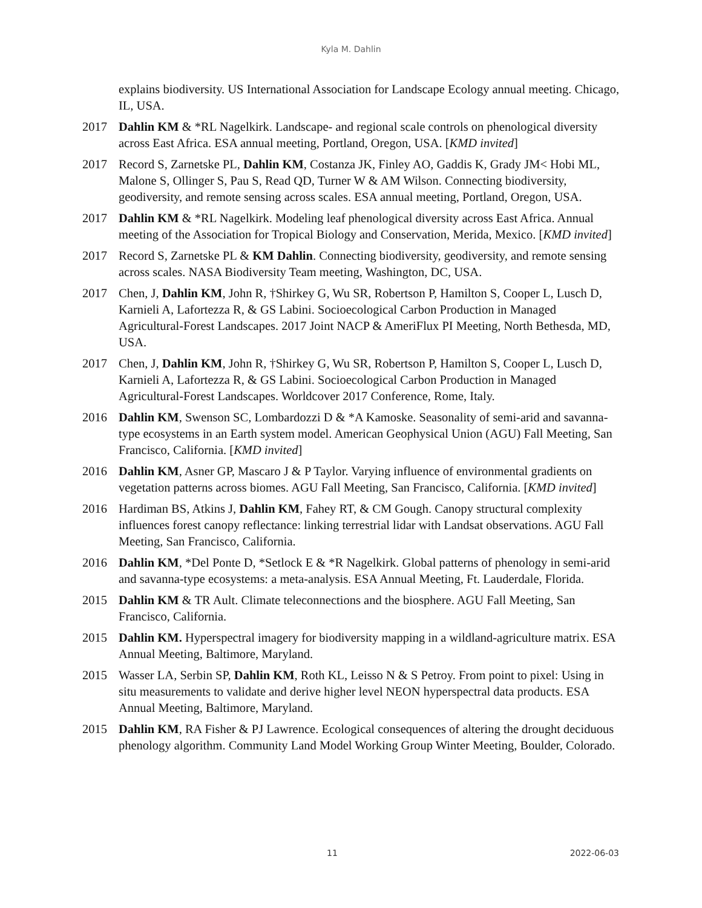Kyla M. Dahlin
explains biodiversity. US International Association for Landscape Ecology annual meeting. Chicago, IL, USA.
2017 Dahlin KM & *RL Nagelkirk. Landscape- and regional scale controls on phenological diversity across East Africa. ESA annual meeting, Portland, Oregon, USA. [KMD invited]
2017 Record S, Zarnetske PL, Dahlin KM, Costanza JK, Finley AO, Gaddis K, Grady JM< Hobi ML, Malone S, Ollinger S, Pau S, Read QD, Turner W & AM Wilson. Connecting biodiversity, geodiversity, and remote sensing across scales. ESA annual meeting, Portland, Oregon, USA.
2017 Dahlin KM & *RL Nagelkirk. Modeling leaf phenological diversity across East Africa. Annual meeting of the Association for Tropical Biology and Conservation, Merida, Mexico. [KMD invited]
2017 Record S, Zarnetske PL & KM Dahlin. Connecting biodiversity, geodiversity, and remote sensing across scales. NASA Biodiversity Team meeting, Washington, DC, USA.
2017 Chen, J, Dahlin KM, John R, †Shirkey G, Wu SR, Robertson P, Hamilton S, Cooper L, Lusch D, Karnieli A, Lafortezza R, & GS Labini. Socioecological Carbon Production in Managed Agricultural-Forest Landscapes. 2017 Joint NACP & AmeriFlux PI Meeting, North Bethesda, MD, USA.
2017 Chen, J, Dahlin KM, John R, †Shirkey G, Wu SR, Robertson P, Hamilton S, Cooper L, Lusch D, Karnieli A, Lafortezza R, & GS Labini. Socioecological Carbon Production in Managed Agricultural-Forest Landscapes. Worldcover 2017 Conference, Rome, Italy.
2016 Dahlin KM, Swenson SC, Lombardozzi D & *A Kamoske. Seasonality of semi-arid and savanna-type ecosystems in an Earth system model. American Geophysical Union (AGU) Fall Meeting, San Francisco, California. [KMD invited]
2016 Dahlin KM, Asner GP, Mascaro J & P Taylor. Varying influence of environmental gradients on vegetation patterns across biomes. AGU Fall Meeting, San Francisco, California. [KMD invited]
2016 Hardiman BS, Atkins J, Dahlin KM, Fahey RT, & CM Gough. Canopy structural complexity influences forest canopy reflectance: linking terrestrial lidar with Landsat observations. AGU Fall Meeting, San Francisco, California.
2016 Dahlin KM, *Del Ponte D, *Setlock E & *R Nagelkirk. Global patterns of phenology in semi-arid and savanna-type ecosystems: a meta-analysis. ESA Annual Meeting, Ft. Lauderdale, Florida.
2015 Dahlin KM & TR Ault. Climate teleconnections and the biosphere. AGU Fall Meeting, San Francisco, California.
2015 Dahlin KM. Hyperspectral imagery for biodiversity mapping in a wildland-agriculture matrix. ESA Annual Meeting, Baltimore, Maryland.
2015 Wasser LA, Serbin SP, Dahlin KM, Roth KL, Leisso N & S Petroy. From point to pixel: Using in situ measurements to validate and derive higher level NEON hyperspectral data products. ESA Annual Meeting, Baltimore, Maryland.
2015 Dahlin KM, RA Fisher & PJ Lawrence. Ecological consequences of altering the drought deciduous phenology algorithm. Community Land Model Working Group Winter Meeting, Boulder, Colorado.
11 2022-06-03